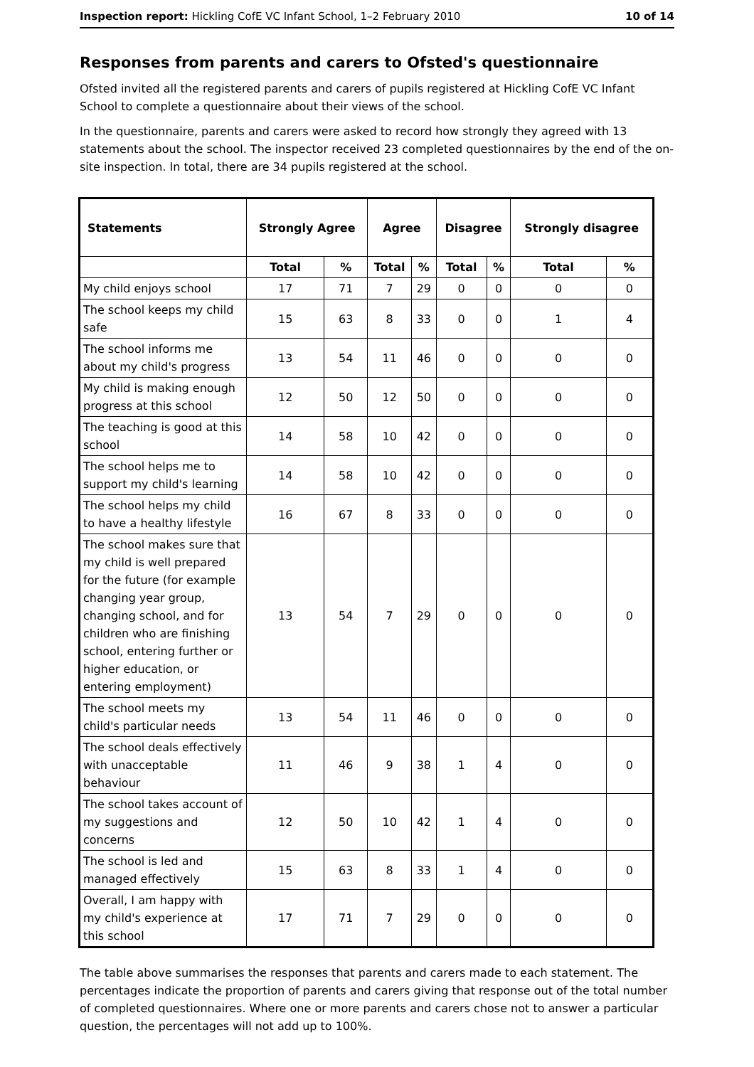Inspection report: Hickling CofE VC Infant School, 1–2 February 2010 10 of 14
Responses from parents and carers to Ofsted's questionnaire
Ofsted invited all the registered parents and carers of pupils registered at Hickling CofE VC Infant School to complete a questionnaire about their views of the school.
In the questionnaire, parents and carers were asked to record how strongly they agreed with 13 statements about the school. The inspector received 23 completed questionnaires by the end of the on-site inspection. In total, there are 34 pupils registered at the school.
| Statements | Strongly Agree | | Agree | | Disagree | | Strongly disagree | |
| --- | --- | --- | --- | --- | --- | --- | --- | --- |
| | Total | % | Total | % | Total | % | Total | % |
| My child enjoys school | 17 | 71 | 7 | 29 | 0 | 0 | 0 | 0 |
| The school keeps my child safe | 15 | 63 | 8 | 33 | 0 | 0 | 1 | 4 |
| The school informs me about my child's progress | 13 | 54 | 11 | 46 | 0 | 0 | 0 | 0 |
| My child is making enough progress at this school | 12 | 50 | 12 | 50 | 0 | 0 | 0 | 0 |
| The teaching is good at this school | 14 | 58 | 10 | 42 | 0 | 0 | 0 | 0 |
| The school helps me to support my child's learning | 14 | 58 | 10 | 42 | 0 | 0 | 0 | 0 |
| The school helps my child to have a healthy lifestyle | 16 | 67 | 8 | 33 | 0 | 0 | 0 | 0 |
| The school makes sure that my child is well prepared for the future (for example changing year group, changing school, and for children who are finishing school, entering further or higher education, or entering employment) | 13 | 54 | 7 | 29 | 0 | 0 | 0 | 0 |
| The school meets my child's particular needs | 13 | 54 | 11 | 46 | 0 | 0 | 0 | 0 |
| The school deals effectively with unacceptable behaviour | 11 | 46 | 9 | 38 | 1 | 4 | 0 | 0 |
| The school takes account of my suggestions and concerns | 12 | 50 | 10 | 42 | 1 | 4 | 0 | 0 |
| The school is led and managed effectively | 15 | 63 | 8 | 33 | 1 | 4 | 0 | 0 |
| Overall, I am happy with my child's experience at this school | 17 | 71 | 7 | 29 | 0 | 0 | 0 | 0 |
The table above summarises the responses that parents and carers made to each statement. The percentages indicate the proportion of parents and carers giving that response out of the total number of completed questionnaires. Where one or more parents and carers chose not to answer a particular question, the percentages will not add up to 100%.